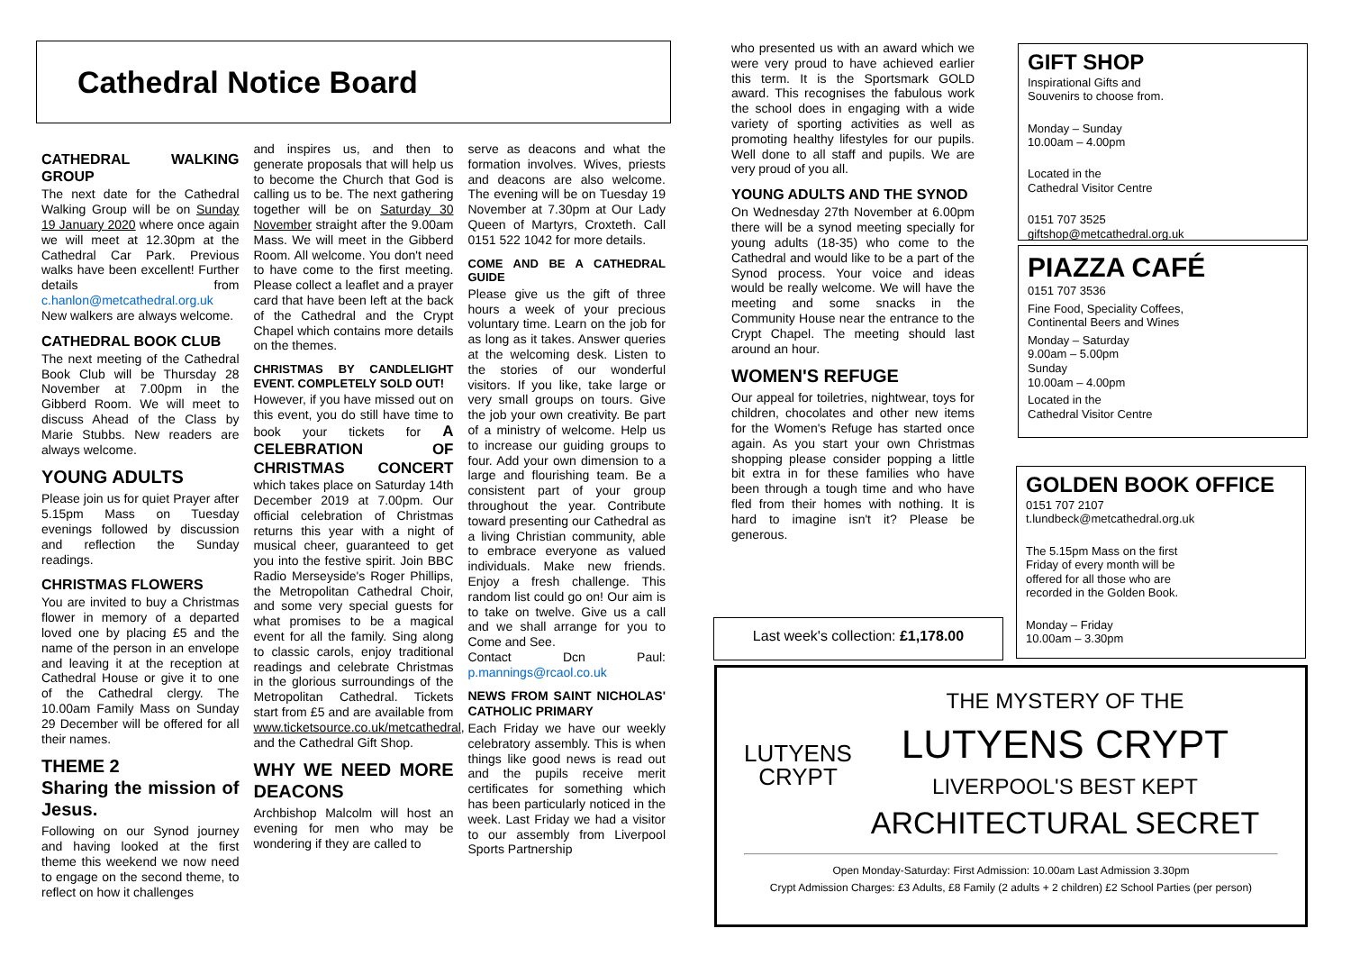Cathedral Notice Board
CATHEDRAL WALKING GROUP
The next date for the Cathedral Walking Group will be on Sunday 19 January 2020 where once again we will meet at 12.30pm at the Cathedral Car Park. Previous walks have been excellent! Further details from c.hanlon@metcathedral.org.uk New walkers are always welcome.
CATHEDRAL BOOK CLUB
The next meeting of the Cathedral Book Club will be Thursday 28 November at 7.00pm in the Gibberd Room. We will meet to discuss Ahead of the Class by Marie Stubbs. New readers are always welcome.
YOUNG ADULTS
Please join us for quiet Prayer after 5.15pm Mass on Tuesday evenings followed by discussion and reflection the Sunday readings.
CHRISTMAS FLOWERS
You are invited to buy a Christmas flower in memory of a departed loved one by placing £5 and the name of the person in an envelope and leaving it at the reception at Cathedral House or give it to one of the Cathedral clergy. The 10.00am Family Mass on Sunday 29 December will be offered for all their names.
THEME 2
Sharing the mission of Jesus.
Following on our Synod journey and having looked at the first theme this weekend we now need to engage on the second theme, to reflect on how it challenges
and inspires us, and then to generate proposals that will help us to become the Church that God is calling us to be. The next gathering together will be on Saturday 30 November straight after the 9.00am Mass. We will meet in the Gibberd Room. All welcome. You don't need to have come to the first meeting. Please collect a leaflet and a prayer card that have been left at the back of the Cathedral and the Crypt Chapel which contains more details on the themes.
CHRISTMAS BY CANDLELIGHT EVENT. COMPLETELY SOLD OUT!
However, if you have missed out on this event, you do still have time to book your tickets for A CELEBRATION OF CHRISTMAS CONCERT which takes place on Saturday 14th December 2019 at 7.00pm. Our official celebration of Christmas returns this year with a night of musical cheer, guaranteed to get you into the festive spirit. Join BBC Radio Merseyside's Roger Phillips, the Metropolitan Cathedral Choir, and some very special guests for what promises to be a magical event for all the family. Sing along to classic carols, enjoy traditional readings and celebrate Christmas in the glorious surroundings of the Metropolitan Cathedral. Tickets start from £5 and are available from www.ticketsource.co.uk/metcathedral, and the Cathedral Gift Shop.
WHY WE NEED MORE DEACONS
Archbishop Malcolm will host an evening for men who may be wondering if they are called to
serve as deacons and what the formation involves. Wives, priests and deacons are also welcome. The evening will be on Tuesday 19 November at 7.30pm at Our Lady Queen of Martyrs, Croxteth. Call 0151 522 1042 for more details.
COME AND BE A CATHEDRAL GUIDE
Please give us the gift of three hours a week of your precious voluntary time. Learn on the job for as long as it takes. Answer queries at the welcoming desk. Listen to the stories of our wonderful visitors. If you like, take large or very small groups on tours. Give the job your own creativity. Be part of a ministry of welcome. Help us to increase our guiding groups to four. Add your own dimension to a large and flourishing team. Be a consistent part of your group throughout the year. Contribute toward presenting our Cathedral as a living Christian community, able to embrace everyone as valued individuals. Make new friends. Enjoy a fresh challenge. This random list could go on! Our aim is to take on twelve. Give us a call and we shall arrange for you to Come and See.
Contact Dcn Paul: p.mannings@rcaol.co.uk
NEWS FROM SAINT NICHOLAS' CATHOLIC PRIMARY
Each Friday we have our weekly celebratory assembly. This is when things like good news is read out and the pupils receive merit certificates for something which has been particularly noticed in the week. Last Friday we had a visitor to our assembly from Liverpool Sports Partnership
who presented us with an award which we were very proud to have achieved earlier this term. It is the Sportsmark GOLD award. This recognises the fabulous work the school does in engaging with a wide variety of sporting activities as well as promoting healthy lifestyles for our pupils. Well done to all staff and pupils. We are very proud of you all.
YOUNG ADULTS AND THE SYNOD
On Wednesday 27th November at 6.00pm there will be a synod meeting specially for young adults (18-35) who come to the Cathedral and would like to be a part of the Synod process. Your voice and ideas would be really welcome. We will have the meeting and some snacks in the Community House near the entrance to the Crypt Chapel. The meeting should last around an hour.
WOMEN'S REFUGE
Our appeal for toiletries, nightwear, toys for children, chocolates and other new items for the Women's Refuge has started once again. As you start your own Christmas shopping please consider popping a little bit extra in for these families who have been through a tough time and who have fled from their homes with nothing. It is hard to imagine isn't it? Please be generous.
Last week's collection: £1,178.00
GIFT SHOP
Inspirational Gifts and
Souvenirs to choose from.
Monday – Sunday
10.00am – 4.00pm
Located in the
Cathedral Visitor Centre
0151 707 3525
giftshop@metcathedral.org.uk
PIAZZA CAFÉ
0151 707 3536
Fine Food, Speciality Coffees,
Continental Beers and Wines
Monday – Saturday
9.00am – 5.00pm
Sunday
10.00am – 4.00pm
Located in the
Cathedral Visitor Centre
GOLDEN BOOK OFFICE
0151 707 2107
t.lundbeck@metcathedral.org.uk
The 5.15pm Mass on the first
Friday of every month will be
offered for all those who are
recorded in the Golden Book.
Monday – Friday
10.00am – 3.30pm
LUTYENS
CRYPT
THE MYSTERY OF THE
LUTYENS CRYPT
LIVERPOOL'S BEST KEPT
ARCHITECTURAL SECRET
Open Monday-Saturday: First Admission: 10.00am Last Admission 3.30pm
Crypt Admission Charges: £3 Adults, £8 Family (2 adults + 2 children) £2 School Parties (per person)